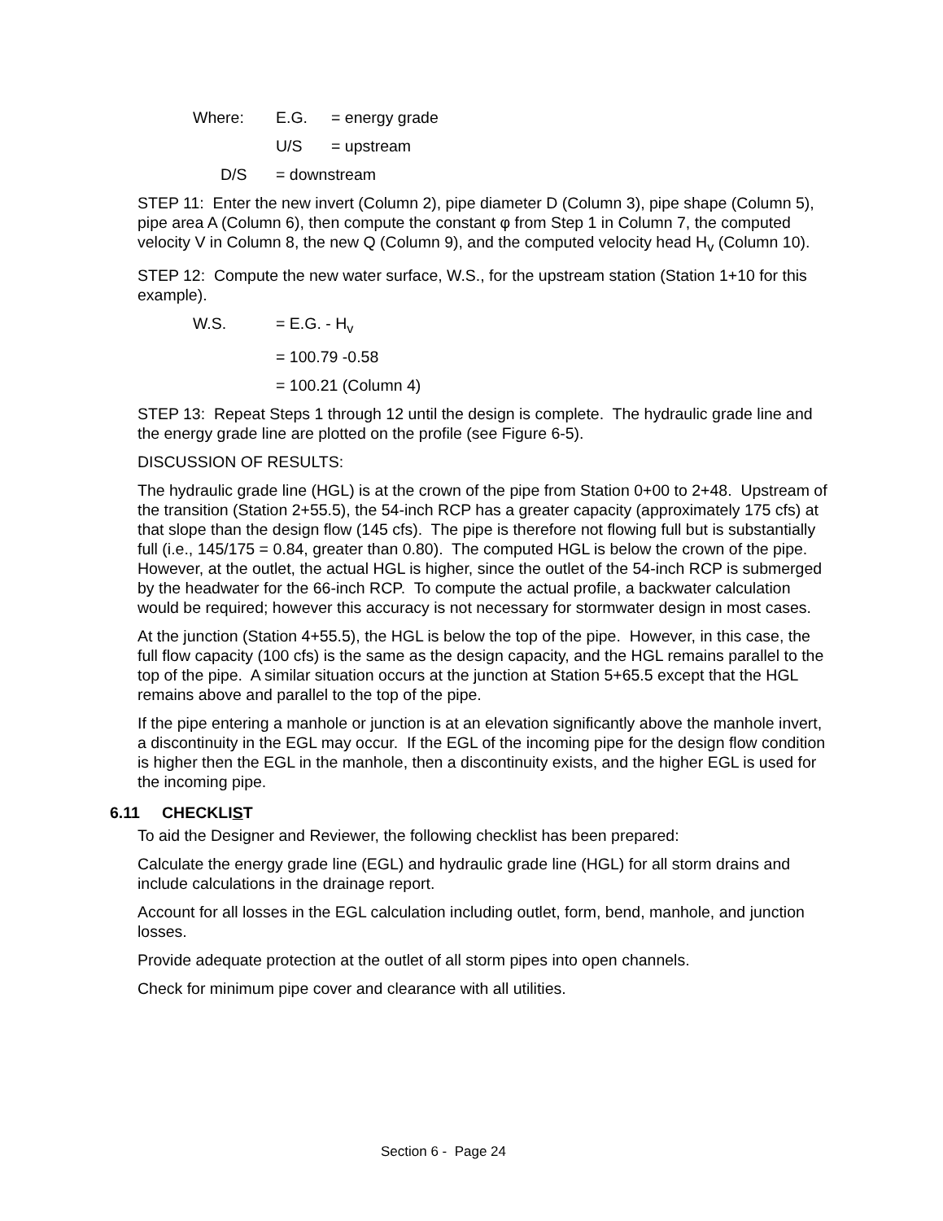Where: E.G. = energy grade
U/S = upstream
D/S = downstream
STEP 11: Enter the new invert (Column 2), pipe diameter D (Column 3), pipe shape (Column 5), pipe area A (Column 6), then compute the constant φ from Step 1 in Column 7, the computed velocity V in Column 8, the new Q (Column 9), and the computed velocity head H<sub>v</sub> (Column 10).
STEP 12: Compute the new water surface, W.S., for the upstream station (Station 1+10 for this example).
W.S. = E.G. - H<sub>v</sub>
= 100.79 -0.58
= 100.21 (Column 4)
STEP 13: Repeat Steps 1 through 12 until the design is complete. The hydraulic grade line and the energy grade line are plotted on the profile (see Figure 6-5).
DISCUSSION OF RESULTS:
The hydraulic grade line (HGL) is at the crown of the pipe from Station 0+00 to 2+48. Upstream of the transition (Station 2+55.5), the 54-inch RCP has a greater capacity (approximately 175 cfs) at that slope than the design flow (145 cfs). The pipe is therefore not flowing full but is substantially full (i.e., 145/175 = 0.84, greater than 0.80). The computed HGL is below the crown of the pipe. However, at the outlet, the actual HGL is higher, since the outlet of the 54-inch RCP is submerged by the headwater for the 66-inch RCP. To compute the actual profile, a backwater calculation would be required; however this accuracy is not necessary for stormwater design in most cases.
At the junction (Station 4+55.5), the HGL is below the top of the pipe. However, in this case, the full flow capacity (100 cfs) is the same as the design capacity, and the HGL remains parallel to the top of the pipe. A similar situation occurs at the junction at Station 5+65.5 except that the HGL remains above and parallel to the top of the pipe.
If the pipe entering a manhole or junction is at an elevation significantly above the manhole invert, a discontinuity in the EGL may occur. If the EGL of the incoming pipe for the design flow condition is higher then the EGL in the manhole, then a discontinuity exists, and the higher EGL is used for the incoming pipe.
6.11 CHECKLIST
To aid the Designer and Reviewer, the following checklist has been prepared:
Calculate the energy grade line (EGL) and hydraulic grade line (HGL) for all storm drains and include calculations in the drainage report.
Account for all losses in the EGL calculation including outlet, form, bend, manhole, and junction losses.
Provide adequate protection at the outlet of all storm pipes into open channels.
Check for minimum pipe cover and clearance with all utilities.
Section 6 - Page 24